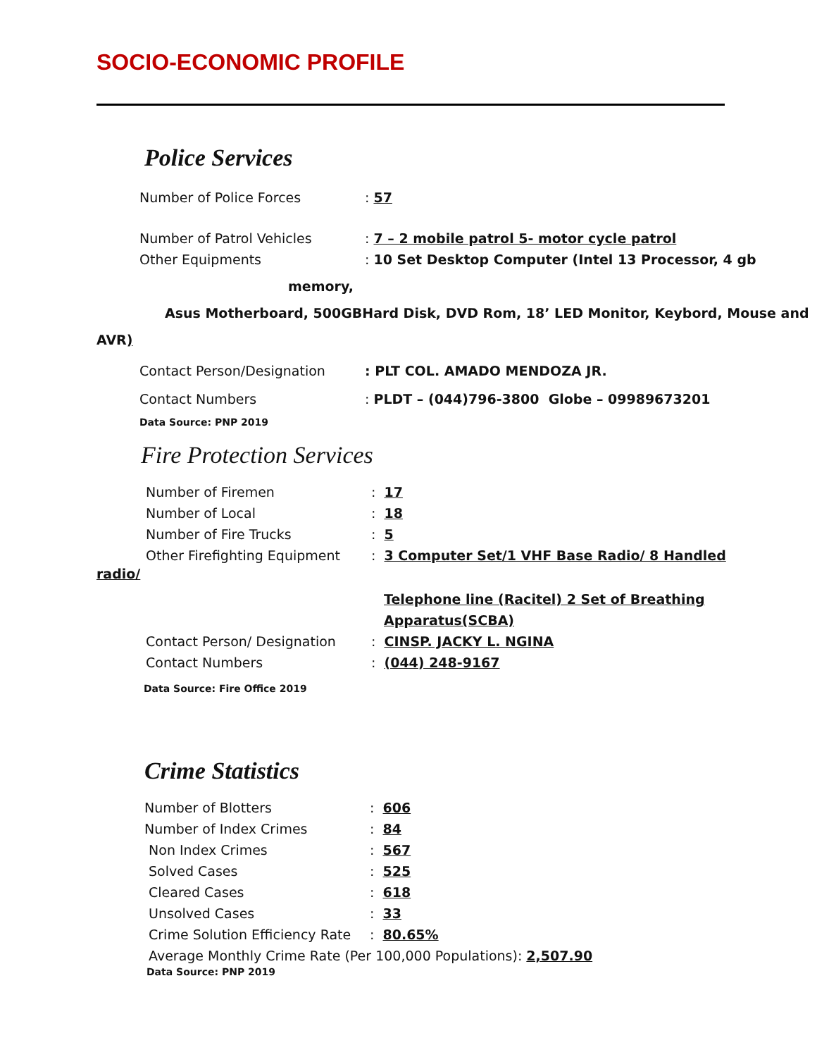SOCIO-ECONOMIC PROFILE
Police Services
Number of Police Forces: 57
Number of Patrol Vehicles: 7 – 2 mobile patrol 5- motor cycle patrol
Other Equipments: 10 Set Desktop Computer (Intel 13 Processor, 4 gb
memory,
Asus Motherboard, 500GBHard Disk, DVD Rom, 18’ LED Monitor, Keybord, Mouse and
AVR)
Contact Person/Designation: PLT COL. AMADO MENDOZA JR.
Contact Numbers: PLDT – (044)796-3800 Globe – 09989673201
Data Source: PNP 2019
Fire Protection Services
Number of Firemen: 17
Number of Local: 18
Number of Fire Trucks: 5
Other Firefighting Equipment: 3 Computer Set/1 VHF Base Radio/ 8 Handled
radio/
Telephone line (Racitel) 2 Set of Breathing
Apparatus(SCBA)
Contact Person/ Designation: CINSP. JACKY L. NGINA
Contact Numbers: (044) 248-9167
Data Source: Fire Office 2019
Crime Statistics
Number of Blotters: 606
Number of Index Crimes: 84
Non Index Crimes: 567
Solved Cases: 525
Cleared Cases: 618
Unsolved Cases: 33
Crime Solution Efficiency Rate: 80.65%
Average Monthly Crime Rate (Per 100,000 Populations): 2,507.90
Data Source: PNP 2019